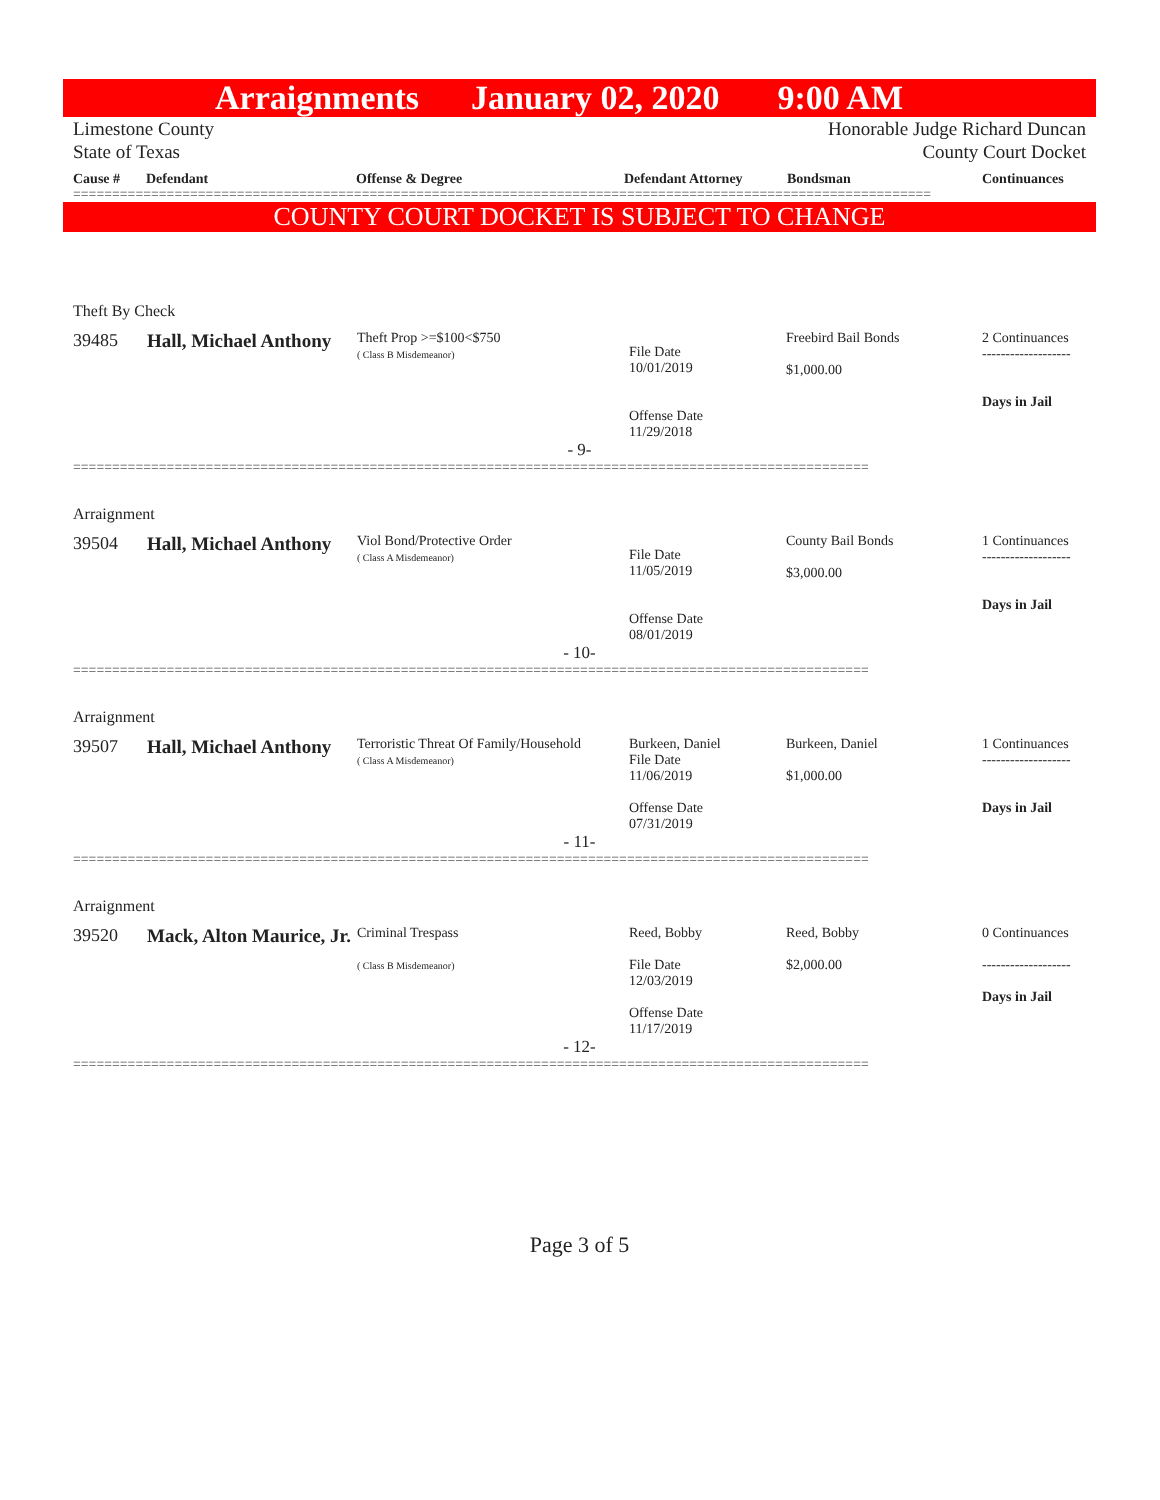Arraignments January 02, 2020 9:00 AM
Limestone County
State of Texas
Honorable Judge Richard Duncan
County Court Docket
Cause # Defendant Offense & Degree Defendant Attorney Bondsman Continuances
==============================================================================================================
COUNTY COURT DOCKET IS SUBJECT TO CHANGE
Theft By Check
| 39485 | Hall, Michael Anthony | Theft Prop >=$100<$750 ( Class B Misdemeanor) | File Date 10/01/2019 Offense Date 11/29/2018 | Freebird Bail Bonds $1,000.00 | 2 Continuances ------------------- Days in Jail |
- 9-
======================================================================================================
Arraignment
| 39504 | Hall, Michael Anthony | Viol Bond/Protective Order ( Class A Misdemeanor) | File Date 11/05/2019 Offense Date 08/01/2019 | County Bail Bonds $3,000.00 | 1 Continuances ------------------- Days in Jail |
- 10-
======================================================================================================
Arraignment
| 39507 | Hall, Michael Anthony | Terroristic Threat Of Family/Household ( Class A Misdemeanor) | Burkeen, Daniel File Date 11/06/2019 Offense Date 07/31/2019 | Burkeen, Daniel $1,000.00 | 1 Continuances ------------------- Days in Jail |
- 11-
======================================================================================================
Arraignment
| 39520 | Mack, Alton Maurice, Jr. | Criminal Trespass ( Class B Misdemeanor) | Reed, Bobby File Date 12/03/2019 Offense Date 11/17/2019 | Reed, Bobby $2,000.00 | 0 Continuances ------------------- Days in Jail |
- 12-
======================================================================================================
Page 3 of 5